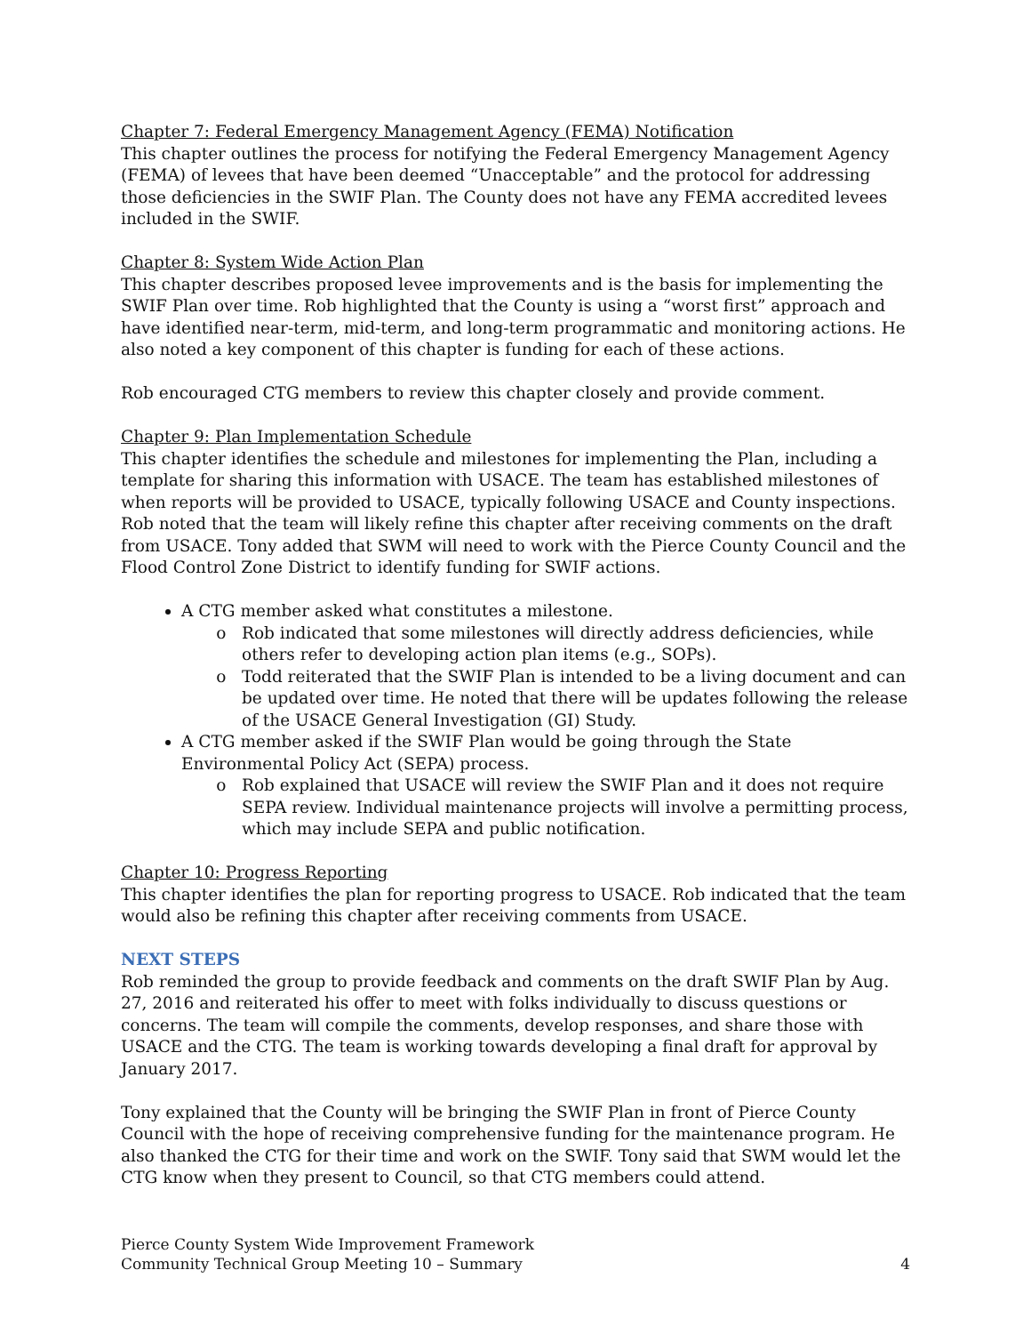Chapter 7: Federal Emergency Management Agency (FEMA) Notification
This chapter outlines the process for notifying the Federal Emergency Management Agency (FEMA) of levees that have been deemed “Unacceptable” and the protocol for addressing those deficiencies in the SWIF Plan. The County does not have any FEMA accredited levees included in the SWIF.
Chapter 8: System Wide Action Plan
This chapter describes proposed levee improvements and is the basis for implementing the SWIF Plan over time. Rob highlighted that the County is using a “worst first” approach and have identified near-term, mid-term, and long-term programmatic and monitoring actions. He also noted a key component of this chapter is funding for each of these actions.
Rob encouraged CTG members to review this chapter closely and provide comment.
Chapter 9: Plan Implementation Schedule
This chapter identifies the schedule and milestones for implementing the Plan, including a template for sharing this information with USACE. The team has established milestones of when reports will be provided to USACE, typically following USACE and County inspections. Rob noted that the team will likely refine this chapter after receiving comments on the draft from USACE. Tony added that SWM will need to work with the Pierce County Council and the Flood Control Zone District to identify funding for SWIF actions.
A CTG member asked what constitutes a milestone.
Rob indicated that some milestones will directly address deficiencies, while others refer to developing action plan items (e.g., SOPs).
Todd reiterated that the SWIF Plan is intended to be a living document and can be updated over time. He noted that there will be updates following the release of the USACE General Investigation (GI) Study.
A CTG member asked if the SWIF Plan would be going through the State Environmental Policy Act (SEPA) process.
Rob explained that USACE will review the SWIF Plan and it does not require SEPA review. Individual maintenance projects will involve a permitting process, which may include SEPA and public notification.
Chapter 10: Progress Reporting
This chapter identifies the plan for reporting progress to USACE. Rob indicated that the team would also be refining this chapter after receiving comments from USACE.
NEXT STEPS
Rob reminded the group to provide feedback and comments on the draft SWIF Plan by Aug. 27, 2016 and reiterated his offer to meet with folks individually to discuss questions or concerns. The team will compile the comments, develop responses, and share those with USACE and the CTG. The team is working towards developing a final draft for approval by January 2017.
Tony explained that the County will be bringing the SWIF Plan in front of Pierce County Council with the hope of receiving comprehensive funding for the maintenance program. He also thanked the CTG for their time and work on the SWIF. Tony said that SWM would let the CTG know when they present to Council, so that CTG members could attend.
Pierce County System Wide Improvement Framework
Community Technical Group Meeting 10 – Summary 4